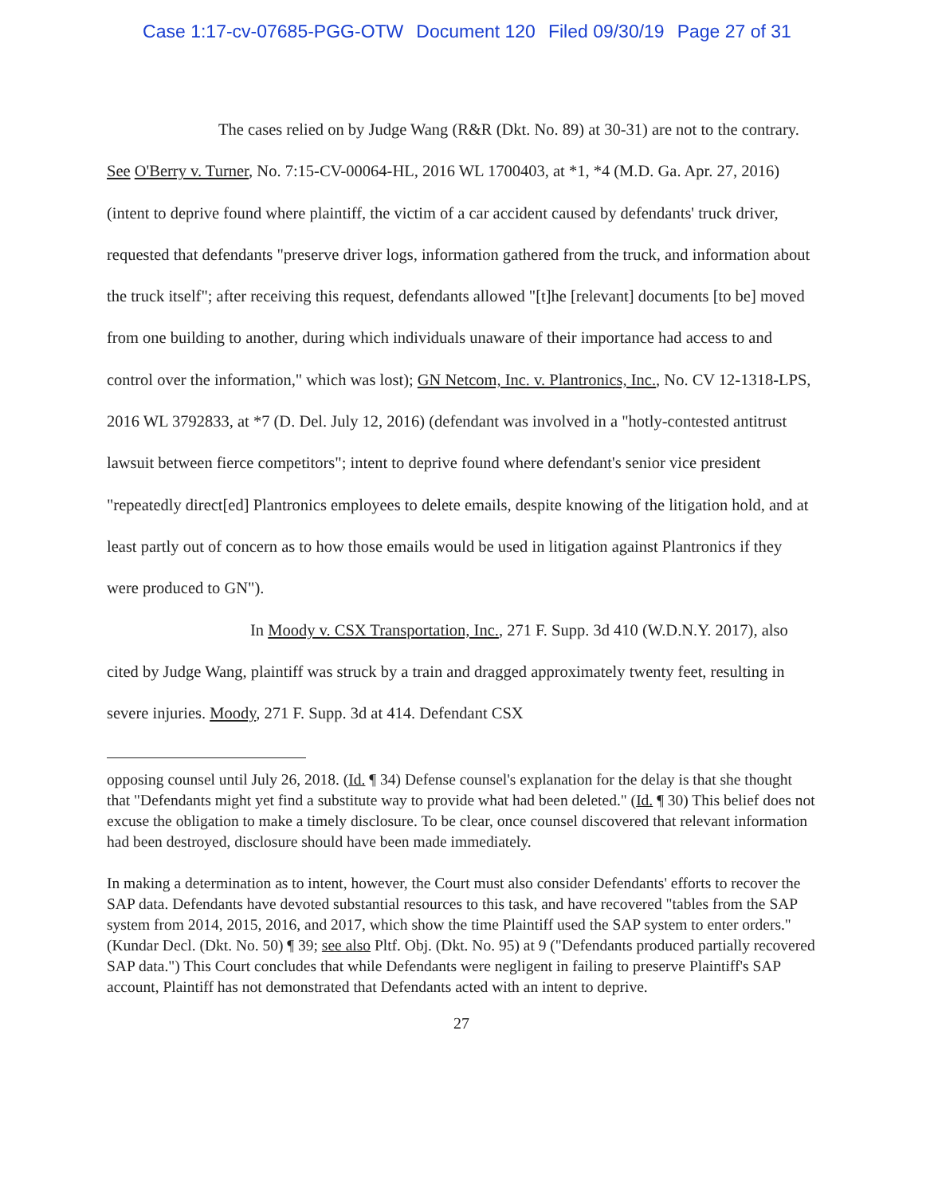Case 1:17-cv-07685-PGG-OTW Document 120 Filed 09/30/19 Page 27 of 31
The cases relied on by Judge Wang (R&R (Dkt. No. 89) at 30-31) are not to the contrary. See O'Berry v. Turner, No. 7:15-CV-00064-HL, 2016 WL 1700403, at *1, *4 (M.D. Ga. Apr. 27, 2016) (intent to deprive found where plaintiff, the victim of a car accident caused by defendants' truck driver, requested that defendants "preserve driver logs, information gathered from the truck, and information about the truck itself"; after receiving this request, defendants allowed "[t]he [relevant] documents [to be] moved from one building to another, during which individuals unaware of their importance had access to and control over the information," which was lost); GN Netcom, Inc. v. Plantronics, Inc., No. CV 12-1318-LPS, 2016 WL 3792833, at *7 (D. Del. July 12, 2016) (defendant was involved in a "hotly-contested antitrust lawsuit between fierce competitors"; intent to deprive found where defendant's senior vice president "repeatedly direct[ed] Plantronics employees to delete emails, despite knowing of the litigation hold, and at least partly out of concern as to how those emails would be used in litigation against Plantronics if they were produced to GN").
In Moody v. CSX Transportation, Inc., 271 F. Supp. 3d 410 (W.D.N.Y. 2017), also cited by Judge Wang, plaintiff was struck by a train and dragged approximately twenty feet, resulting in severe injuries. Moody, 271 F. Supp. 3d at 414. Defendant CSX
opposing counsel until July 26, 2018. (Id. ¶ 34) Defense counsel's explanation for the delay is that she thought that "Defendants might yet find a substitute way to provide what had been deleted." (Id. ¶ 30) This belief does not excuse the obligation to make a timely disclosure. To be clear, once counsel discovered that relevant information had been destroyed, disclosure should have been made immediately.
In making a determination as to intent, however, the Court must also consider Defendants' efforts to recover the SAP data. Defendants have devoted substantial resources to this task, and have recovered "tables from the SAP system from 2014, 2015, 2016, and 2017, which show the time Plaintiff used the SAP system to enter orders." (Kundar Decl. (Dkt. No. 50) ¶ 39; see also Pltf. Obj. (Dkt. No. 95) at 9 ("Defendants produced partially recovered SAP data.") This Court concludes that while Defendants were negligent in failing to preserve Plaintiff's SAP account, Plaintiff has not demonstrated that Defendants acted with an intent to deprive.
27